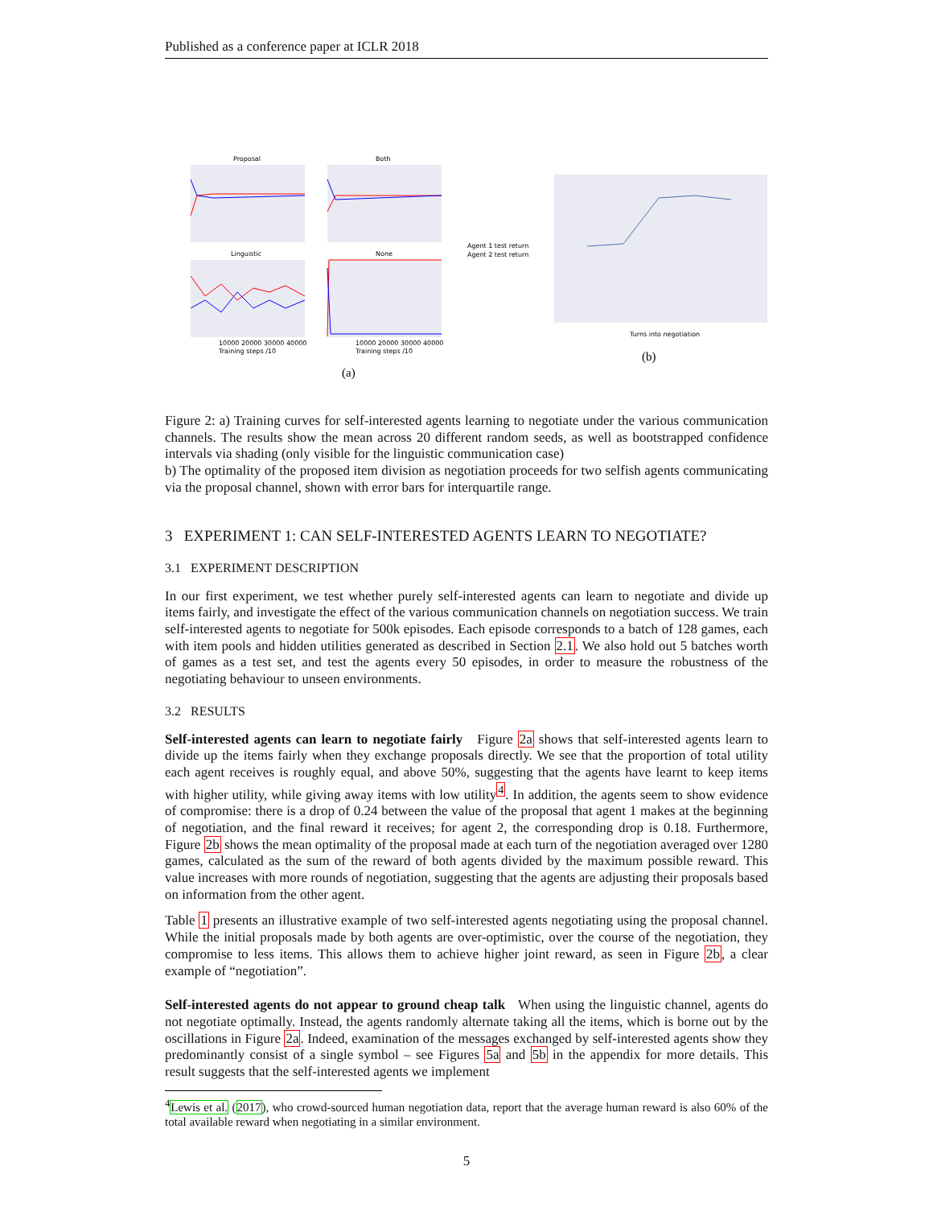Published as a conference paper at ICLR 2018
Proposal
Both
Linguistic
None
Agent 1 test return
Agent 2 test return
10000 20000 30000 40000
Training steps /10
10000 20000 30000 40000
Training steps /10
Turns into negotiation
(a)
(b)
Figure 2: a) Training curves for self-interested agents learning to negotiate under the various communication channels. The results show the mean across 20 different random seeds, as well as bootstrapped confidence intervals via shading (only visible for the linguistic communication case)
b) The optimality of the proposed item division as negotiation proceeds for two selfish agents communicating via the proposal channel, shown with error bars for interquartile range.
3 EXPERIMENT 1: CAN SELF-INTERESTED AGENTS LEARN TO NEGOTIATE?
3.1 EXPERIMENT DESCRIPTION
In our first experiment, we test whether purely self-interested agents can learn to negotiate and divide up items fairly, and investigate the effect of the various communication channels on negotiation success. We train self-interested agents to negotiate for 500k episodes. Each episode corresponds to a batch of 128 games, each with item pools and hidden utilities generated as described in Section 2.1. We also hold out 5 batches worth of games as a test set, and test the agents every 50 episodes, in order to measure the robustness of the negotiating behaviour to unseen environments.
3.2 RESULTS
Self-interested agents can learn to negotiate fairly Figure 2a shows that self-interested agents learn to divide up the items fairly when they exchange proposals directly. We see that the proportion of total utility each agent receives is roughly equal, and above 50%, suggesting that the agents have learnt to keep items with higher utility, while giving away items with low utility<sup>4</sup>. In addition, the agents seem to show evidence of compromise: there is a drop of 0.24 between the value of the proposal that agent 1 makes at the beginning of negotiation, and the final reward it receives; for agent 2, the corresponding drop is 0.18. Furthermore, Figure 2b shows the mean optimality of the proposal made at each turn of the negotiation averaged over 1280 games, calculated as the sum of the reward of both agents divided by the maximum possible reward. This value increases with more rounds of negotiation, suggesting that the agents are adjusting their proposals based on information from the other agent.
Table 1 presents an illustrative example of two self-interested agents negotiating using the proposal channel. While the initial proposals made by both agents are over-optimistic, over the course of the negotiation, they compromise to less items. This allows them to achieve higher joint reward, as seen in Figure 2b, a clear example of “negotiation”.
Self-interested agents do not appear to ground cheap talk When using the linguistic channel, agents do not negotiate optimally. Instead, the agents randomly alternate taking all the items, which is borne out by the oscillations in Figure 2a. Indeed, examination of the messages exchanged by self-interested agents show they predominantly consist of a single symbol – see Figures 5a and 5b in the appendix for more details. This result suggests that the self-interested agents we implement
<sup>4</sup> Lewis et al. (2017), who crowd-sourced human negotiation data, report that the average human reward is also 60% of the total available reward when negotiating in a similar environment.
5